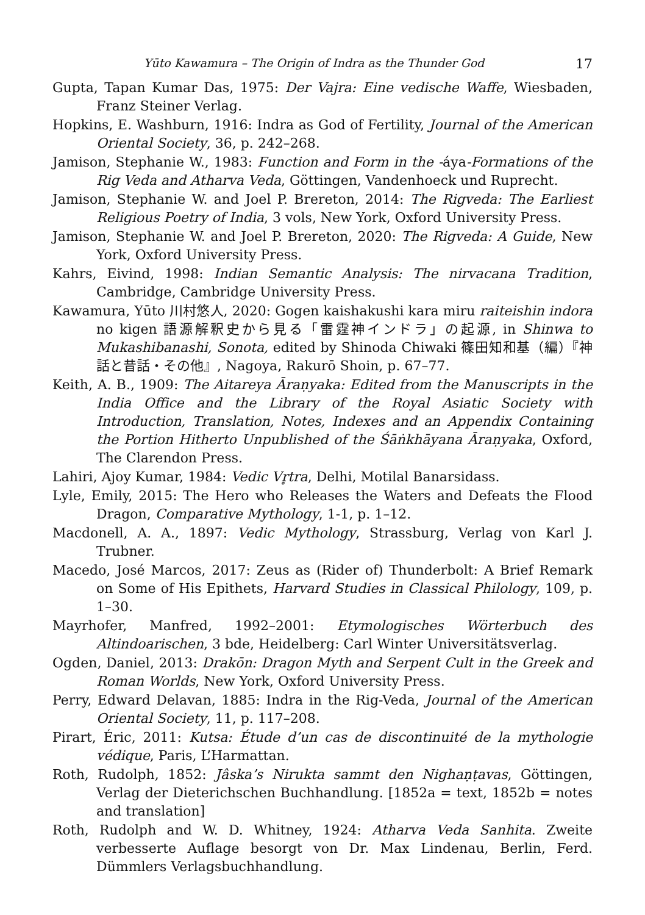Yūto Kawamura – The Origin of Indra as the Thunder God 17
Gupta, Tapan Kumar Das, 1975: Der Vajra: Eine vedische Waffe, Wiesbaden, Franz Steiner Verlag.
Hopkins, E. Washburn, 1916: Indra as God of Fertility, Journal of the American Oriental Society, 36, p. 242–268.
Jamison, Stephanie W., 1983: Function and Form in the -áya-Formations of the Rig Veda and Atharva Veda, Göttingen, Vandenhoeck und Ruprecht.
Jamison, Stephanie W. and Joel P. Brereton, 2014: The Rigveda: The Earliest Religious Poetry of India, 3 vols, New York, Oxford University Press.
Jamison, Stephanie W. and Joel P. Brereton, 2020: The Rigveda: A Guide, New York, Oxford University Press.
Kahrs, Eivind, 1998: Indian Semantic Analysis: The nirvacana Tradition, Cambridge, Cambridge University Press.
Kawamura, Yūto 川村悠人, 2020: Gogen kaishakushi kara miru raiteishin indora no kigen 語源解釈史から見る「雷霆神インドラ」の起源, in Shinwa to Mukashibanashi, Sonota, edited by Shinoda Chiwaki 篠田知和基（編）『神話と昔話・その他』, Nagoya, Rakurō Shoin, p. 67–77.
Keith, A. B., 1909: The Aitareya Āraṇyaka: Edited from the Manuscripts in the India Office and the Library of the Royal Asiatic Society with Introduction, Translation, Notes, Indexes and an Appendix Containing the Portion Hitherto Unpublished of the Śāṅkhāyana Āraṇyaka, Oxford, The Clarendon Press.
Lahiri, Ajoy Kumar, 1984: Vedic Vr̥tra, Delhi, Motilal Banarsidass.
Lyle, Emily, 2015: The Hero who Releases the Waters and Defeats the Flood Dragon, Comparative Mythology, 1-1, p. 1–12.
Macdonell, A. A., 1897: Vedic Mythology, Strassburg, Verlag von Karl J. Trubner.
Macedo, José Marcos, 2017: Zeus as (Rider of) Thunderbolt: A Brief Remark on Some of His Epithets, Harvard Studies in Classical Philology, 109, p. 1–30.
Mayrhofer, Manfred, 1992–2001: Etymologisches Wörterbuch des Altindoarischen, 3 bde, Heidelberg: Carl Winter Universitätsverlag.
Ogden, Daniel, 2013: Drakōn: Dragon Myth and Serpent Cult in the Greek and Roman Worlds, New York, Oxford University Press.
Perry, Edward Delavan, 1885: Indra in the Rig-Veda, Journal of the American Oriental Society, 11, p. 117–208.
Pirart, Éric, 2011: Kutsa: Étude d’un cas de discontinuité de la mythologie védique, Paris, L’Harmattan.
Roth, Rudolph, 1852: Jâska’s Nirukta sammt den Nighaṇṭavas, Göttingen, Verlag der Dieterichschen Buchhandlung. [1852a = text, 1852b = notes and translation]
Roth, Rudolph and W. D. Whitney, 1924: Atharva Veda Sanhita. Zweite verbesserte Auflage besorgt von Dr. Max Lindenau, Berlin, Ferd. Dümmlers Verlagsbuchhandlung.